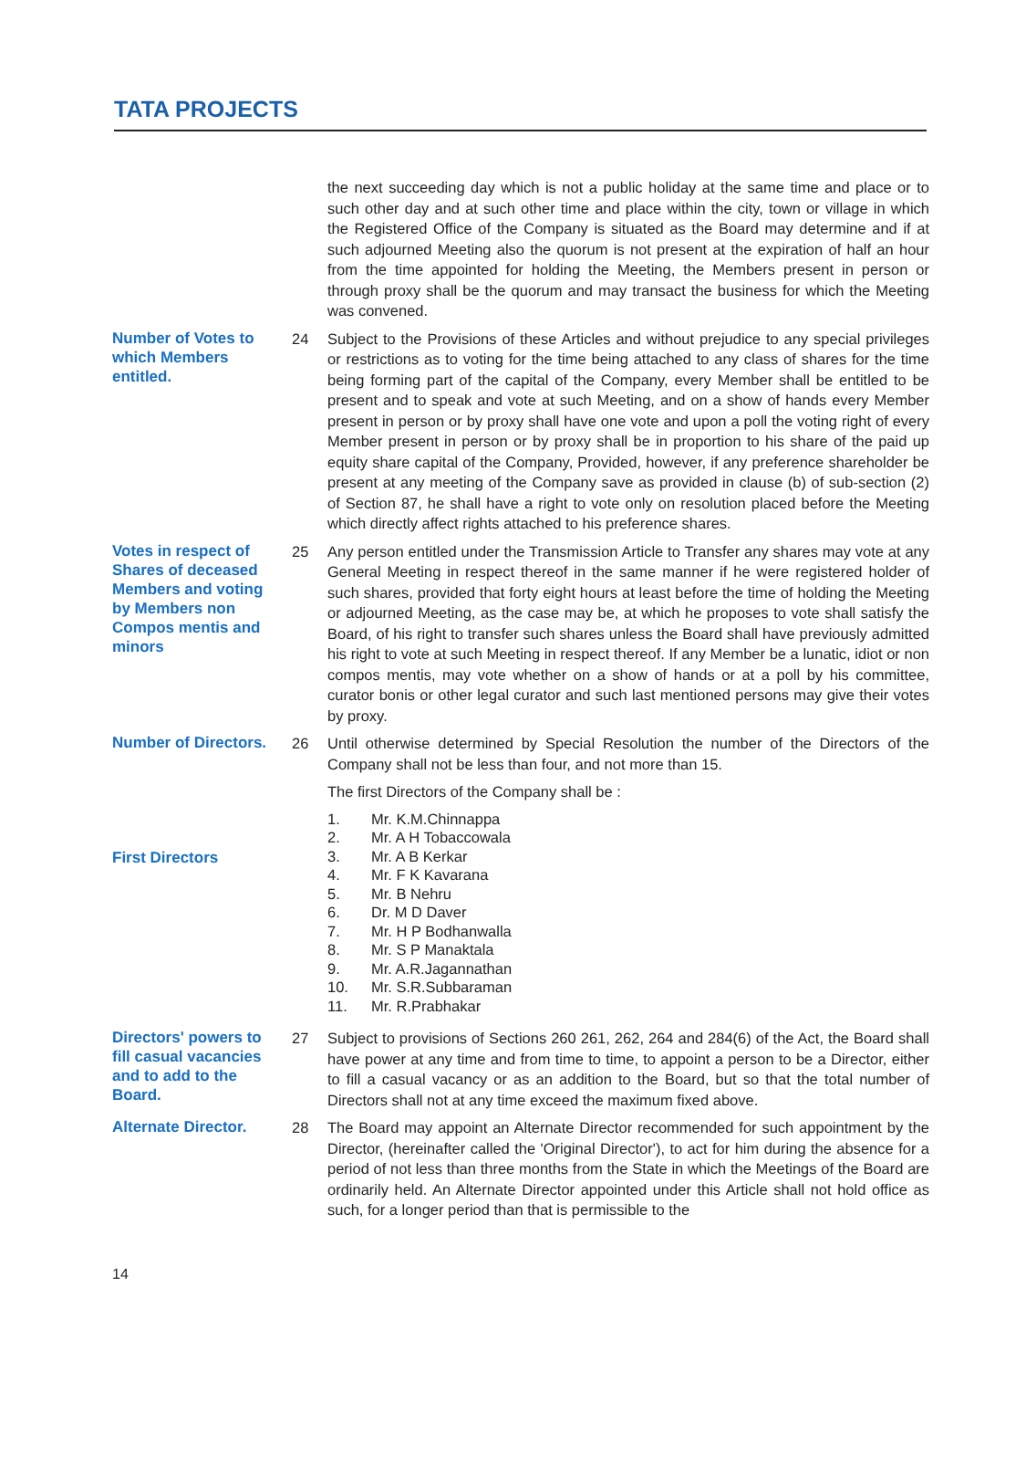TATA PROJECTS
the next succeeding day which is not a public holiday at the same time and place or to such other day and at such other time and place within the city, town or village in which the Registered Office of the Company is situated as the Board may determine and if at such adjourned Meeting also the quorum is not present at the expiration of half an hour from the time appointed for holding the Meeting, the Members present in person or through proxy shall be the quorum and may transact the business for which the Meeting was convened.
Number of Votes to which Members entitled.
24 Subject to the Provisions of these Articles and without prejudice to any special privileges or restrictions as to voting for the time being attached to any class of shares for the time being forming part of the capital of the Company, every Member shall be entitled to be present and to speak and vote at such Meeting, and on a show of hands every Member present in person or by proxy shall have one vote and upon a poll the voting right of every Member present in person or by proxy shall be in proportion to his share of the paid up equity share capital of the Company, Provided, however, if any preference shareholder be present at any meeting of the Company save as provided in clause (b) of sub-section (2) of Section 87, he shall have a right to vote only on resolution placed before the Meeting which directly affect rights attached to his preference shares.
Votes in respect of Shares of deceased Members and voting by Members non Compos mentis and minors
25 Any person entitled under the Transmission Article to Transfer any shares may vote at any General Meeting in respect thereof in the same manner if he were registered holder of such shares, provided that forty eight hours at least before the time of holding the Meeting or adjourned Meeting, as the case may be, at which he proposes to vote shall satisfy the Board, of his right to transfer such shares unless the Board shall have previously admitted his right to vote at such Meeting in respect thereof. If any Member be a lunatic, idiot or non compos mentis, may vote whether on a show of hands or at a poll by his committee, curator bonis or other legal curator and such last mentioned persons may give their votes by proxy.
Number of Directors.
First Directors
26 Until otherwise determined by Special Resolution the number of the Directors of the Company shall not be less than four, and not more than 15.
The first Directors of the Company shall be :
1. Mr. K.M.Chinnappa
2. Mr. A H Tobaccowala
3. Mr. A B Kerkar
4. Mr. F K Kavarana
5. Mr. B Nehru
6. Dr. M D Daver
7. Mr. H P Bodhanwalla
8. Mr. S P Manaktala
9. Mr. A.R.Jagannathan
10. Mr. S.R.Subbaraman
11. Mr. R.Prabhakar
Directors' powers to fill casual vacancies and to add to the Board.
27 Subject to provisions of Sections 260 261, 262, 264 and 284(6) of the Act, the Board shall have power at any time and from time to time, to appoint a person to be a Director, either to fill a casual vacancy or as an addition to the Board, but so that the total number of Directors shall not at any time exceed the maximum fixed above.
Alternate Director.
28 The Board may appoint an Alternate Director recommended for such appointment by the Director, (hereinafter called the 'Original Director'), to act for him during the absence for a period of not less than three months from the State in which the Meetings of the Board are ordinarily held. An Alternate Director appointed under this Article shall not hold office as such, for a longer period than that is permissible to the
14